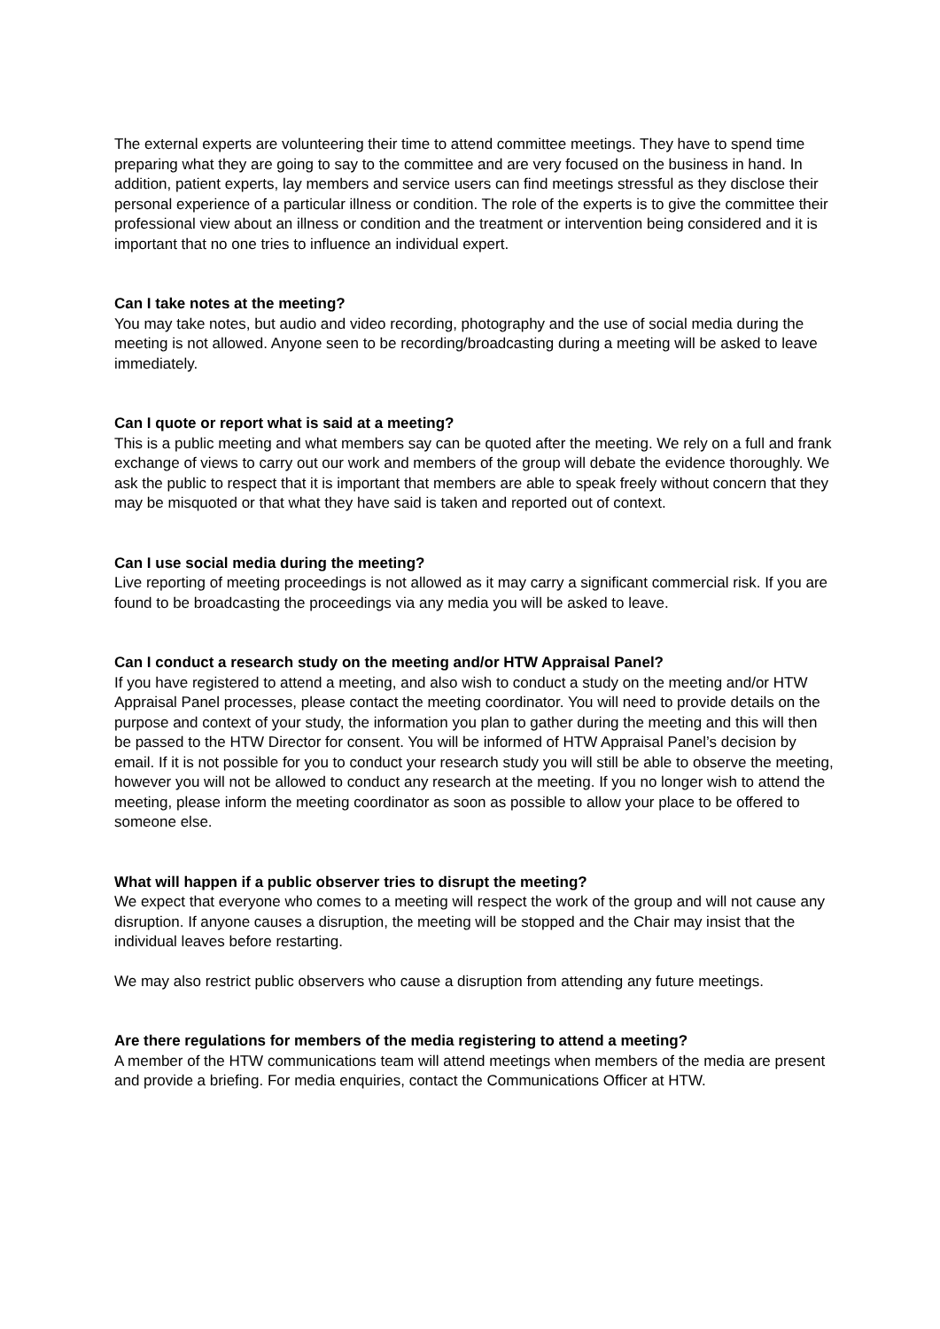The external experts are volunteering their time to attend committee meetings. They have to spend time preparing what they are going to say to the committee and are very focused on the business in hand. In addition, patient experts, lay members and service users can find meetings stressful as they disclose their personal experience of a particular illness or condition. The role of the experts is to give the committee their professional view about an illness or condition and the treatment or intervention being considered and it is important that no one tries to influence an individual expert.
Can I take notes at the meeting?
You may take notes, but audio and video recording, photography and the use of social media during the meeting is not allowed. Anyone seen to be recording/broadcasting during a meeting will be asked to leave immediately.
Can I quote or report what is said at a meeting?
This is a public meeting and what members say can be quoted after the meeting. We rely on a full and frank exchange of views to carry out our work and members of the group will debate the evidence thoroughly. We ask the public to respect that it is important that members are able to speak freely without concern that they may be misquoted or that what they have said is taken and reported out of context.
Can I use social media during the meeting?
Live reporting of meeting proceedings is not allowed as it may carry a significant commercial risk. If you are found to be broadcasting the proceedings via any media you will be asked to leave.
Can I conduct a research study on the meeting and/or HTW Appraisal Panel?
If you have registered to attend a meeting, and also wish to conduct a study on the meeting and/or HTW Appraisal Panel processes, please contact the meeting coordinator. You will need to provide details on the purpose and context of your study, the information you plan to gather during the meeting and this will then be passed to the HTW Director for consent. You will be informed of HTW Appraisal Panel’s decision by email. If it is not possible for you to conduct your research study you will still be able to observe the meeting, however you will not be allowed to conduct any research at the meeting. If you no longer wish to attend the meeting, please inform the meeting coordinator as soon as possible to allow your place to be offered to someone else.
What will happen if a public observer tries to disrupt the meeting?
We expect that everyone who comes to a meeting will respect the work of the group and will not cause any disruption. If anyone causes a disruption, the meeting will be stopped and the Chair may insist that the individual leaves before restarting.
We may also restrict public observers who cause a disruption from attending any future meetings.
Are there regulations for members of the media registering to attend a meeting?
A member of the HTW communications team will attend meetings when members of the media are present and provide a briefing. For media enquiries, contact the Communications Officer at HTW.